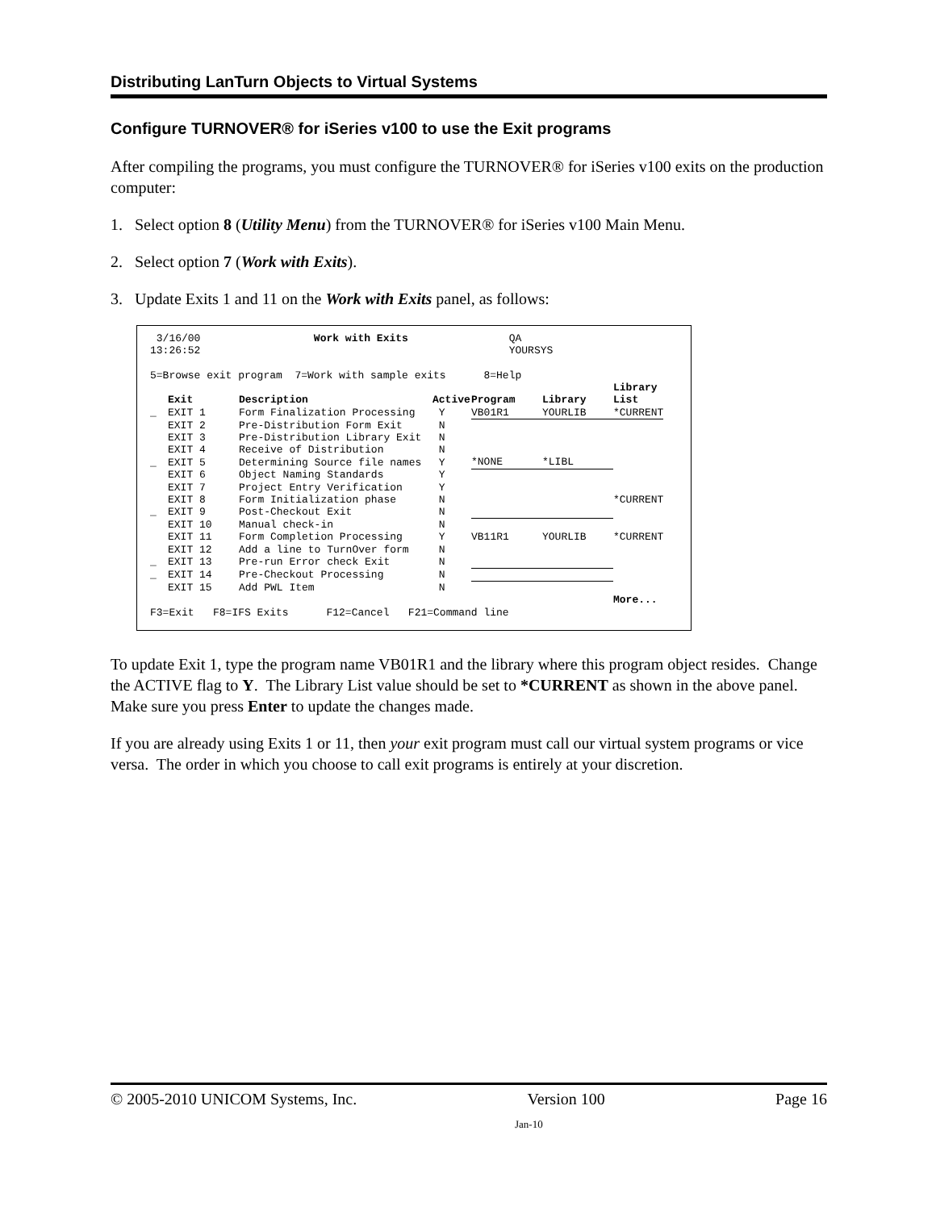Distributing LanTurn Objects to Virtual Systems
Configure TURNOVER® for iSeries v100 to use the Exit programs
After compiling the programs, you must configure the TURNOVER® for iSeries v100 exits on the production computer:
1. Select option 8 (Utility Menu) from the TURNOVER® for iSeries v100 Main Menu.
2. Select option 7 (Work with Exits).
3. Update Exits 1 and 11 on the Work with Exits panel, as follows:
 3/16/00                  Work with Exits                QA
13:26:52                                                 YOURSYS

5=Browse exit program  7=Work with sample exits      8=Help
| | | | | | | Library |
| --- | --- | --- | --- | --- | --- | --- |
| | Exit | Description | Active | Program | Library | List |
| _ | EXIT 1 | Form Finalization Processing | Y | VB01R1 | YOURLIB | *CURRENT |
| | EXIT 2 | Pre-Distribution Form Exit | N | | | |
| | EXIT 3 | Pre-Distribution Library Exit | N | | | |
| | EXIT 4 | Receive of Distribution | N | | | |
| _ | EXIT 5 | Determining Source file names | Y | *NONE | *LIBL | |
| | EXIT 6 | Object Naming Standards | Y | | | |
| | EXIT 7 | Project Entry Verification | Y | | | |
| | EXIT 8 | Form Initialization phase | N | | | *CURRENT |
| _ | EXIT 9 | Post-Checkout Exit | N | | | |
| | EXIT 10 | Manual check-in | N | | | |
| | EXIT 11 | Form Completion Processing | Y | VB11R1 | YOURLIB | *CURRENT |
| | EXIT 12 | Add a line to TurnOver form | N | | | |
| _ | EXIT 13 | Pre-run Error check Exit | N | | | |
| _ | EXIT 14 | Pre-Checkout Processing | N | | | |
| | EXIT 15 | Add PWL Item | N | | | |
| | | | | | | More... |
F3=Exit   F8=IFS Exits      F12=Cancel   F21=Command line
To update Exit 1, type the program name VB01R1 and the library where this program object resides. Change the ACTIVE flag to Y. The Library List value should be set to *CURRENT as shown in the above panel. Make sure you press Enter to update the changes made.
If you are already using Exits 1 or 11, then your exit program must call our virtual system programs or vice versa. The order in which you choose to call exit programs is entirely at your discretion.
© 2005-2010 UNICOM Systems, Inc. Version 100 Page 16
Jan-10